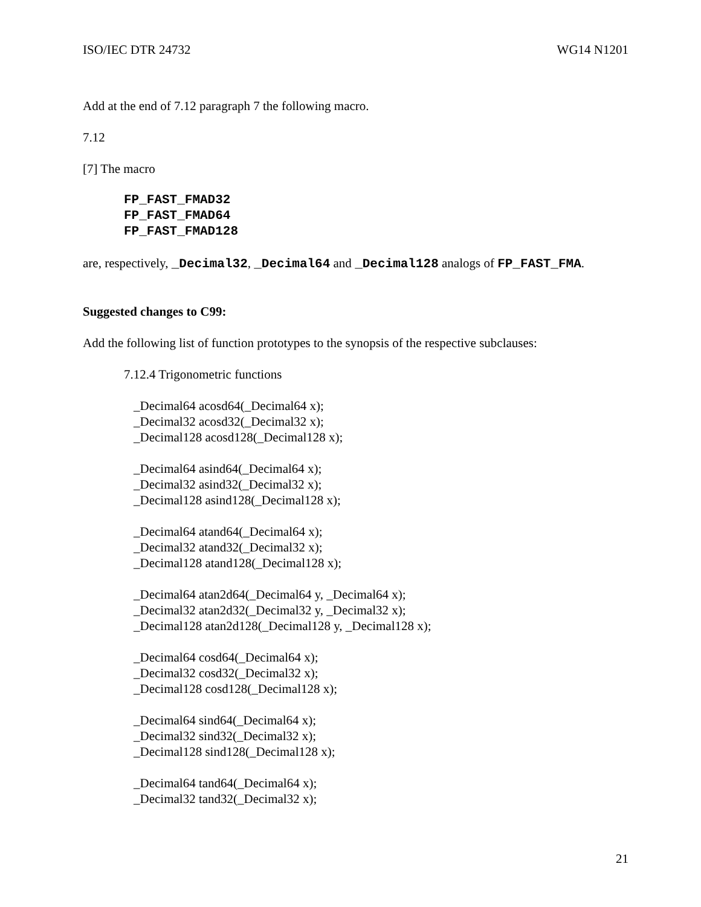ISO/IEC DTR 24732 WG14 N1201
Add at the end of 7.12 paragraph 7 the following macro.
7.12
[7] The macro
FP_FAST_FMAD32
FP_FAST_FMAD64
FP_FAST_FMAD128
are, respectively, _Decimal32, _Decimal64 and _Decimal128 analogs of FP_FAST_FMA.
Suggested changes to C99:
Add the following list of function prototypes to the synopsis of the respective subclauses:
7.12.4 Trigonometric functions
_Decimal64 acosd64(_Decimal64 x);
_Decimal32 acosd32(_Decimal32 x);
_Decimal128 acosd128(_Decimal128 x);
_Decimal64 asind64(_Decimal64 x);
_Decimal32 asind32(_Decimal32 x);
_Decimal128 asind128(_Decimal128 x);
_Decimal64 atand64(_Decimal64 x);
_Decimal32 atand32(_Decimal32 x);
_Decimal128 atand128(_Decimal128 x);
_Decimal64 atan2d64(_Decimal64 y, _Decimal64 x);
_Decimal32 atan2d32(_Decimal32 y, _Decimal32 x);
_Decimal128 atan2d128(_Decimal128 y, _Decimal128 x);
_Decimal64 cosd64(_Decimal64 x);
_Decimal32 cosd32(_Decimal32 x);
_Decimal128 cosd128(_Decimal128 x);
_Decimal64 sind64(_Decimal64 x);
_Decimal32 sind32(_Decimal32 x);
_Decimal128 sind128(_Decimal128 x);
_Decimal64 tand64(_Decimal64 x);
_Decimal32 tand32(_Decimal32 x);
21